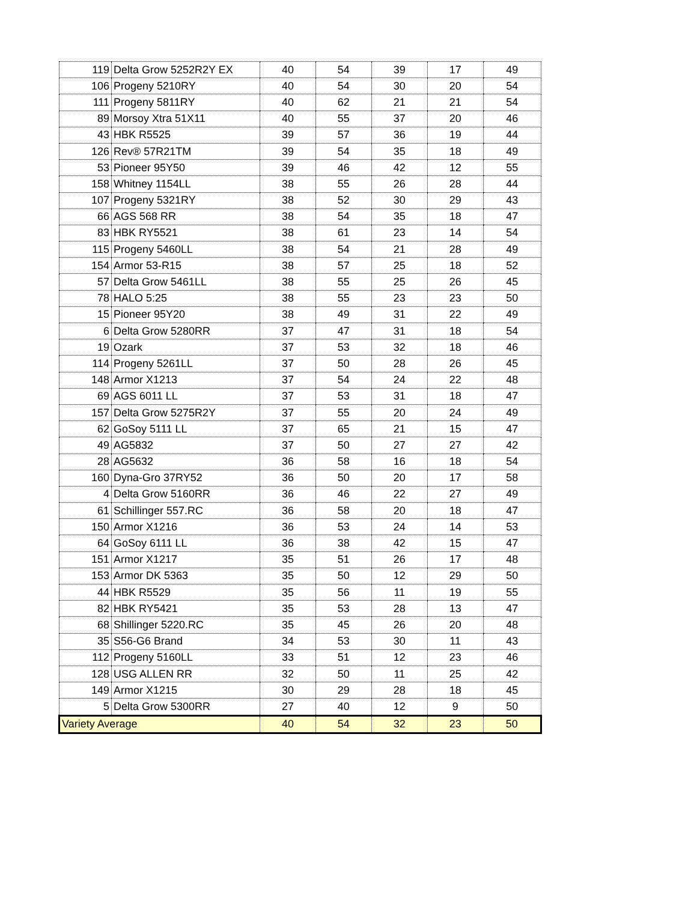| 119 | Delta Grow 5252R2Y EX | 40 | 54 | 39 | 17 | 49 |
| 106 | Progeny 5210RY | 40 | 54 | 30 | 20 | 54 |
| 111 | Progeny 5811RY | 40 | 62 | 21 | 21 | 54 |
| 89 | Morsoy Xtra 51X11 | 40 | 55 | 37 | 20 | 46 |
| 43 | HBK R5525 | 39 | 57 | 36 | 19 | 44 |
| 126 | Rev® 57R21TM | 39 | 54 | 35 | 18 | 49 |
| 53 | Pioneer 95Y50 | 39 | 46 | 42 | 12 | 55 |
| 158 | Whitney 1154LL | 38 | 55 | 26 | 28 | 44 |
| 107 | Progeny 5321RY | 38 | 52 | 30 | 29 | 43 |
| 66 | AGS 568 RR | 38 | 54 | 35 | 18 | 47 |
| 83 | HBK RY5521 | 38 | 61 | 23 | 14 | 54 |
| 115 | Progeny 5460LL | 38 | 54 | 21 | 28 | 49 |
| 154 | Armor 53-R15 | 38 | 57 | 25 | 18 | 52 |
| 57 | Delta Grow 5461LL | 38 | 55 | 25 | 26 | 45 |
| 78 | HALO 5:25 | 38 | 55 | 23 | 23 | 50 |
| 15 | Pioneer 95Y20 | 38 | 49 | 31 | 22 | 49 |
| 6 | Delta Grow 5280RR | 37 | 47 | 31 | 18 | 54 |
| 19 | Ozark | 37 | 53 | 32 | 18 | 46 |
| 114 | Progeny 5261LL | 37 | 50 | 28 | 26 | 45 |
| 148 | Armor X1213 | 37 | 54 | 24 | 22 | 48 |
| 69 | AGS 6011 LL | 37 | 53 | 31 | 18 | 47 |
| 157 | Delta Grow 5275R2Y | 37 | 55 | 20 | 24 | 49 |
| 62 | GoSoy 5111 LL | 37 | 65 | 21 | 15 | 47 |
| 49 | AG5832 | 37 | 50 | 27 | 27 | 42 |
| 28 | AG5632 | 36 | 58 | 16 | 18 | 54 |
| 160 | Dyna-Gro 37RY52 | 36 | 50 | 20 | 17 | 58 |
| 4 | Delta Grow 5160RR | 36 | 46 | 22 | 27 | 49 |
| 61 | Schillinger 557.RC | 36 | 58 | 20 | 18 | 47 |
| 150 | Armor X1216 | 36 | 53 | 24 | 14 | 53 |
| 64 | GoSoy 6111 LL | 36 | 38 | 42 | 15 | 47 |
| 151 | Armor X1217 | 35 | 51 | 26 | 17 | 48 |
| 153 | Armor DK 5363 | 35 | 50 | 12 | 29 | 50 |
| 44 | HBK R5529 | 35 | 56 | 11 | 19 | 55 |
| 82 | HBK RY5421 | 35 | 53 | 28 | 13 | 47 |
| 68 | Shillinger 5220.RC | 35 | 45 | 26 | 20 | 48 |
| 35 | S56-G6 Brand | 34 | 53 | 30 | 11 | 43 |
| 112 | Progeny 5160LL | 33 | 51 | 12 | 23 | 46 |
| 128 | USG ALLEN RR | 32 | 50 | 11 | 25 | 42 |
| 149 | Armor X1215 | 30 | 29 | 28 | 18 | 45 |
| 5 | Delta Grow 5300RR | 27 | 40 | 12 | 9 | 50 |
| Variety Average | | 40 | 54 | 32 | 23 | 50 |